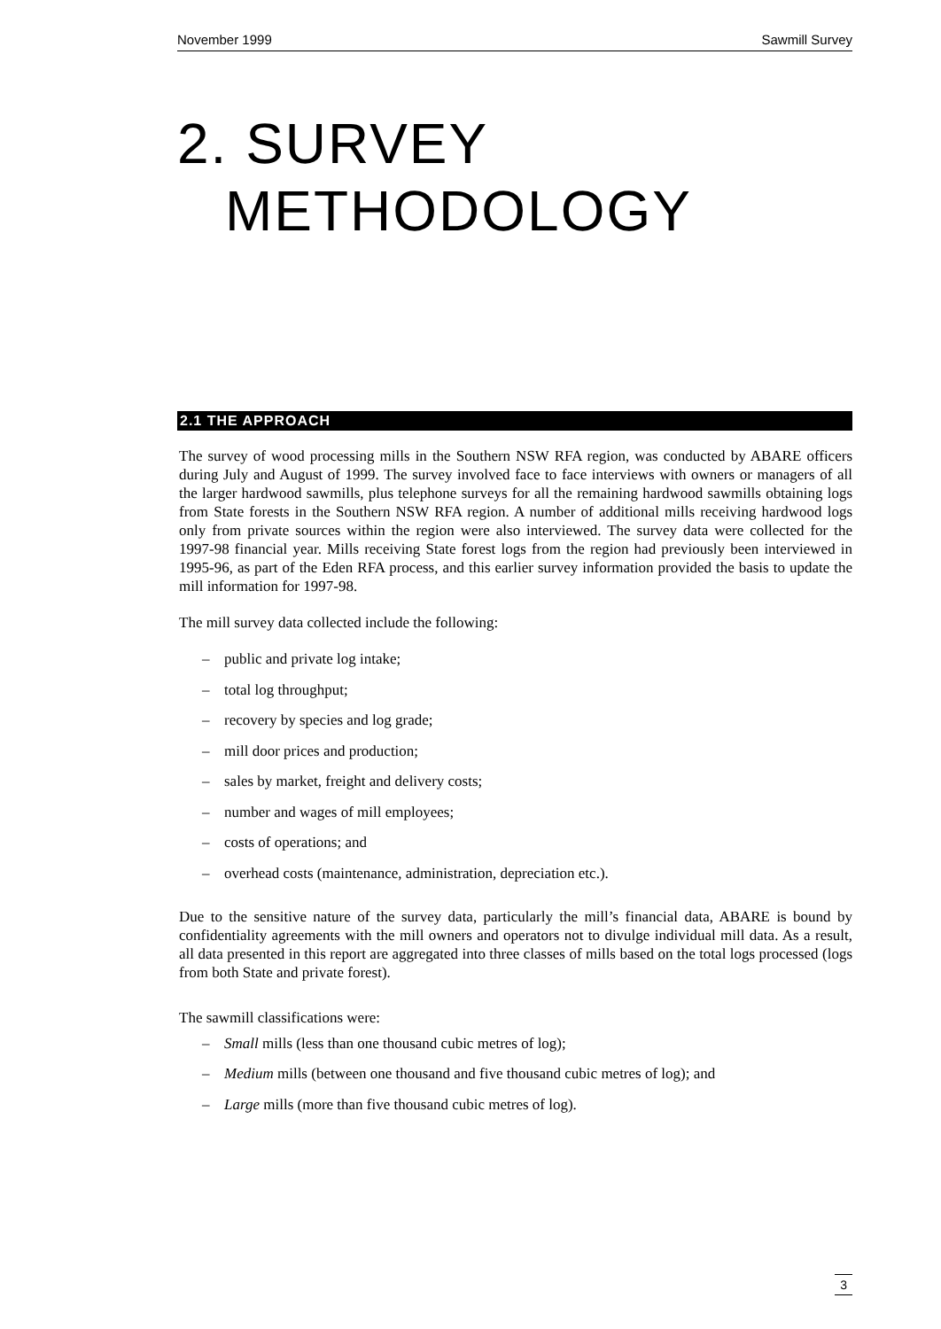November 1999 Sawmill Survey
2. SURVEY
METHODOLOGY
2.1 THE APPROACH
The survey of wood processing mills in the Southern NSW RFA region, was conducted by ABARE officers during July and August of 1999. The survey involved face to face interviews with owners or managers of all the larger hardwood sawmills, plus telephone surveys for all the remaining hardwood sawmills obtaining logs from State forests in the Southern NSW RFA region. A number of additional mills receiving hardwood logs only from private sources within the region were also interviewed. The survey data were collected for the 1997-98 financial year. Mills receiving State forest logs from the region had previously been interviewed in 1995-96, as part of the Eden RFA process, and this earlier survey information provided the basis to update the mill information for 1997-98.
The mill survey data collected include the following:
– public and private log intake;
– total log throughput;
– recovery by species and log grade;
– mill door prices and production;
– sales by market, freight and delivery costs;
– number and wages of mill employees;
– costs of operations; and
– overhead costs (maintenance, administration, depreciation etc.).
Due to the sensitive nature of the survey data, particularly the mill’s financial data, ABARE is bound by confidentiality agreements with the mill owners and operators not to divulge individual mill data. As a result, all data presented in this report are aggregated into three classes of mills based on the total logs processed (logs from both State and private forest).
The sawmill classifications were:
– Small mills (less than one thousand cubic metres of log);
– Medium mills (between one thousand and five thousand cubic metres of log); and
– Large mills (more than five thousand cubic metres of log).
3